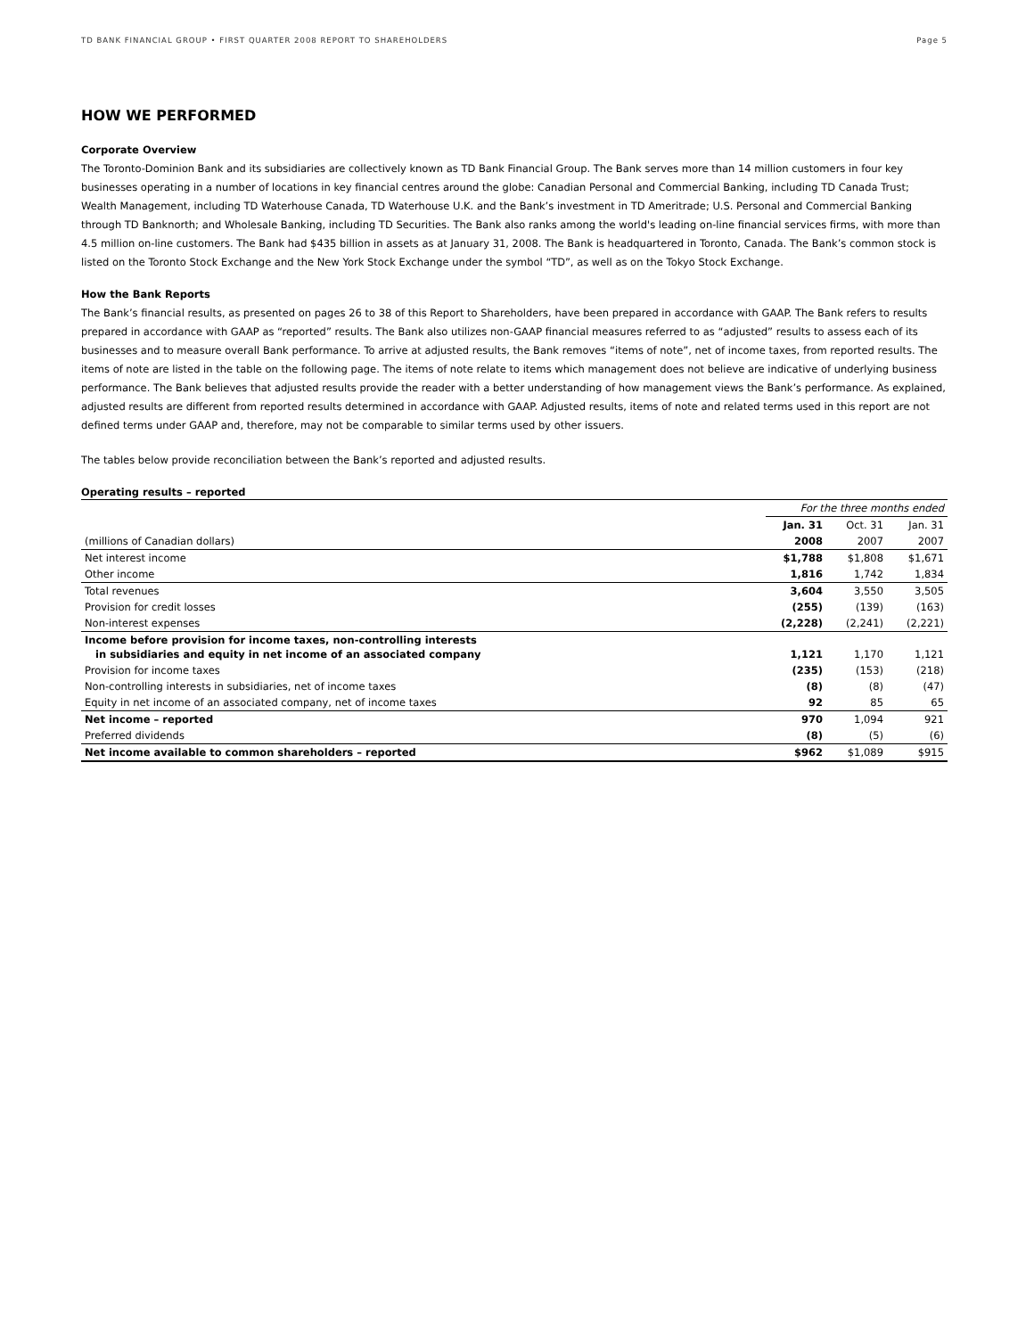TD BANK FINANCIAL GROUP • FIRST QUARTER 2008 REPORT TO SHAREHOLDERS Page 5
HOW WE PERFORMED
Corporate Overview
The Toronto-Dominion Bank and its subsidiaries are collectively known as TD Bank Financial Group. The Bank serves more than 14 million customers in four key businesses operating in a number of locations in key financial centres around the globe: Canadian Personal and Commercial Banking, including TD Canada Trust; Wealth Management, including TD Waterhouse Canada, TD Waterhouse U.K. and the Bank’s investment in TD Ameritrade; U.S. Personal and Commercial Banking through TD Banknorth; and Wholesale Banking, including TD Securities. The Bank also ranks among the world's leading on-line financial services firms, with more than 4.5 million on-line customers. The Bank had $435 billion in assets as at January 31, 2008. The Bank is headquartered in Toronto, Canada. The Bank’s common stock is listed on the Toronto Stock Exchange and the New York Stock Exchange under the symbol “TD”, as well as on the Tokyo Stock Exchange.
How the Bank Reports
The Bank’s financial results, as presented on pages 26 to 38 of this Report to Shareholders, have been prepared in accordance with GAAP. The Bank refers to results prepared in accordance with GAAP as “reported” results. The Bank also utilizes non-GAAP financial measures referred to as “adjusted” results to assess each of its businesses and to measure overall Bank performance. To arrive at adjusted results, the Bank removes “items of note”, net of income taxes, from reported results. The items of note are listed in the table on the following page. The items of note relate to items which management does not believe are indicative of underlying business performance. The Bank believes that adjusted results provide the reader with a better understanding of how management views the Bank’s performance. As explained, adjusted results are different from reported results determined in accordance with GAAP. Adjusted results, items of note and related terms used in this report are not defined terms under GAAP and, therefore, may not be comparable to similar terms used by other issuers.
The tables below provide reconciliation between the Bank’s reported and adjusted results.
Operating results – reported
| | For the three months ended | | |
| | Jan. 31 | Oct. 31 | Jan. 31 |
| (millions of Canadian dollars) | 2008 | 2007 | 2007 |
| Net interest income | $1,788 | $1,808 | $1,671 |
| Other income | 1,816 | 1,742 | 1,834 |
| Total revenues | 3,604 | 3,550 | 3,505 |
| Provision for credit losses | (255) | (139) | (163) |
| Non-interest expenses | (2,228) | (2,241) | (2,221) |
| Income before provision for income taxes, non-controlling interests in subsidiaries and equity in net income of an associated company | 1,121 | 1,170 | 1,121 |
| Provision for income taxes | (235) | (153) | (218) |
| Non-controlling interests in subsidiaries, net of income taxes | (8) | (8) | (47) |
| Equity in net income of an associated company, net of income taxes | 92 | 85 | 65 |
| Net income – reported | 970 | 1,094 | 921 |
| Preferred dividends | (8) | (5) | (6) |
| Net income available to common shareholders – reported | $962 | $1,089 | $915 |